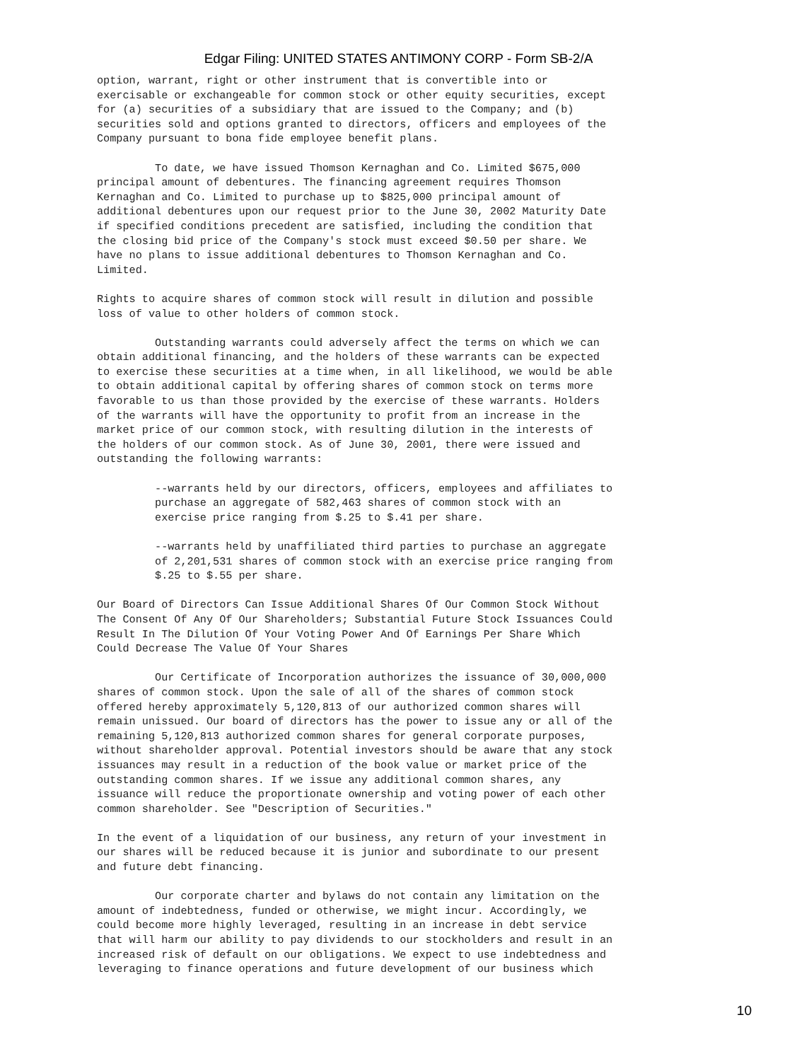Edgar Filing: UNITED STATES ANTIMONY CORP - Form SB-2/A
option, warrant, right or other instrument that is convertible into or
exercisable or exchangeable for common stock or other equity securities, except
for (a) securities of a subsidiary that are issued to the Company; and (b)
securities sold and options granted to directors, officers and employees of the
Company pursuant to bona fide employee benefit plans.

         To date, we have issued Thomson Kernaghan and Co. Limited $675,000
principal amount of debentures. The financing agreement requires Thomson
Kernaghan and Co. Limited to purchase up to $825,000 principal amount of
additional debentures upon our request prior to the June 30, 2002 Maturity Date
if specified conditions precedent are satisfied, including the condition that
the closing bid price of the Company's stock must exceed $0.50 per share. We
have no plans to issue additional debentures to Thomson Kernaghan and Co.
Limited.

Rights to acquire shares of common stock will result in dilution and possible
loss of value to other holders of common stock.

         Outstanding warrants could adversely affect the terms on which we can
obtain additional financing, and the holders of these warrants can be expected
to exercise these securities at a time when, in all likelihood, we would be able
to obtain additional capital by offering shares of common stock on terms more
favorable to us than those provided by the exercise of these warrants. Holders
of the warrants will have the opportunity to profit from an increase in the
market price of our common stock, with resulting dilution in the interests of
the holders of our common stock. As of June 30, 2001, there were issued and
outstanding the following warrants:

         --warrants held by our directors, officers, employees and affiliates to
         purchase an aggregate of 582,463 shares of common stock with an
         exercise price ranging from $.25 to $.41 per share.

         --warrants held by unaffiliated third parties to purchase an aggregate
         of 2,201,531 shares of common stock with an exercise price ranging from
         $.25 to $.55 per share.

Our Board of Directors Can Issue Additional Shares Of Our Common Stock Without
The Consent Of Any Of Our Shareholders; Substantial Future Stock Issuances Could
Result In The Dilution Of Your Voting Power And Of Earnings Per Share Which
Could Decrease The Value Of Your Shares

         Our Certificate of Incorporation authorizes the issuance of 30,000,000
shares of common stock. Upon the sale of all of the shares of common stock
offered hereby approximately 5,120,813 of our authorized common shares will
remain unissued. Our board of directors has the power to issue any or all of the
remaining 5,120,813 authorized common shares for general corporate purposes,
without shareholder approval. Potential investors should be aware that any stock
issuances may result in a reduction of the book value or market price of the
outstanding common shares. If we issue any additional common shares, any
issuance will reduce the proportionate ownership and voting power of each other
common shareholder. See "Description of Securities."

In the event of a liquidation of our business, any return of your investment in
our shares will be reduced because it is junior and subordinate to our present
and future debt financing.

         Our corporate charter and bylaws do not contain any limitation on the
amount of indebtedness, funded or otherwise, we might incur. Accordingly, we
could become more highly leveraged, resulting in an increase in debt service
that will harm our ability to pay dividends to our stockholders and result in an
increased risk of default on our obligations. We expect to use indebtedness and
leveraging to finance operations and future development of our business which
10